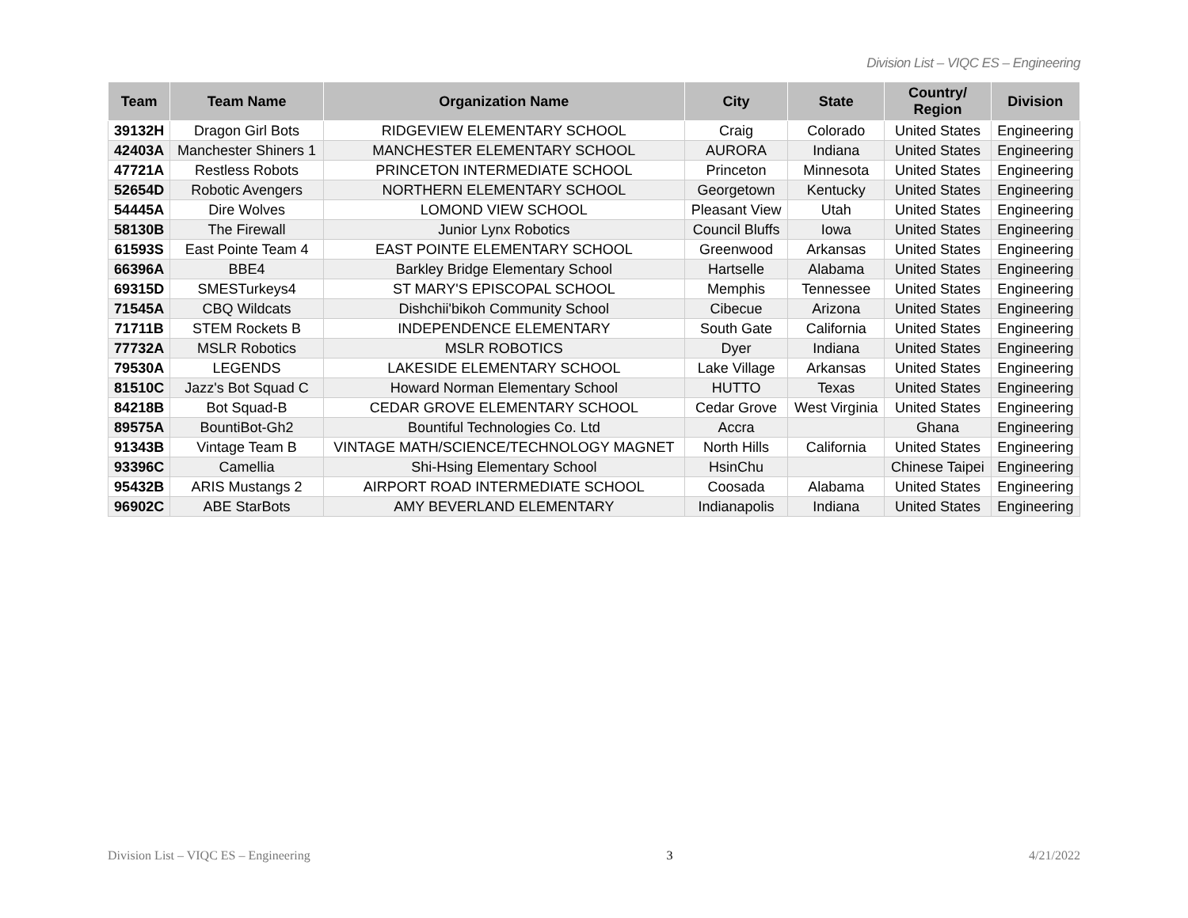Division List – VIQC ES – Engineering
| Team | Team Name | Organization Name | City | State | Country/ Region | Division |
| --- | --- | --- | --- | --- | --- | --- |
| 39132H | Dragon Girl Bots | RIDGEVIEW ELEMENTARY SCHOOL | Craig | Colorado | United States | Engineering |
| 42403A | Manchester Shiners 1 | MANCHESTER ELEMENTARY SCHOOL | AURORA | Indiana | United States | Engineering |
| 47721A | Restless Robots | PRINCETON INTERMEDIATE SCHOOL | Princeton | Minnesota | United States | Engineering |
| 52654D | Robotic Avengers | NORTHERN ELEMENTARY SCHOOL | Georgetown | Kentucky | United States | Engineering |
| 54445A | Dire Wolves | LOMOND VIEW SCHOOL | Pleasant View | Utah | United States | Engineering |
| 58130B | The Firewall | Junior Lynx Robotics | Council Bluffs | Iowa | United States | Engineering |
| 61593S | East Pointe Team 4 | EAST POINTE ELEMENTARY SCHOOL | Greenwood | Arkansas | United States | Engineering |
| 66396A | BBE4 | Barkley Bridge Elementary School | Hartselle | Alabama | United States | Engineering |
| 69315D | SMESTurkeys4 | ST MARY'S EPISCOPAL SCHOOL | Memphis | Tennessee | United States | Engineering |
| 71545A | CBQ Wildcats | Dishchii'bikoh Community School | Cibecue | Arizona | United States | Engineering |
| 71711B | STEM Rockets B | INDEPENDENCE ELEMENTARY | South Gate | California | United States | Engineering |
| 77732A | MSLR Robotics | MSLR ROBOTICS | Dyer | Indiana | United States | Engineering |
| 79530A | LEGENDS | LAKESIDE ELEMENTARY SCHOOL | Lake Village | Arkansas | United States | Engineering |
| 81510C | Jazz's Bot Squad C | Howard Norman Elementary School | HUTTO | Texas | United States | Engineering |
| 84218B | Bot Squad-B | CEDAR GROVE ELEMENTARY SCHOOL | Cedar Grove | West Virginia | United States | Engineering |
| 89575A | BountiBot-Gh2 | Bountiful Technologies Co. Ltd | Accra | | Ghana | Engineering |
| 91343B | Vintage Team B | VINTAGE MATH/SCIENCE/TECHNOLOGY MAGNET | North Hills | California | United States | Engineering |
| 93396C | Camellia | Shi-Hsing Elementary School | HsinChu | | Chinese Taipei | Engineering |
| 95432B | ARIS Mustangs 2 | AIRPORT ROAD INTERMEDIATE SCHOOL | Coosada | Alabama | United States | Engineering |
| 96902C | ABE StarBots | AMY BEVERLAND ELEMENTARY | Indianapolis | Indiana | United States | Engineering |
Division List – VIQC ES – Engineering 3 4/21/2022